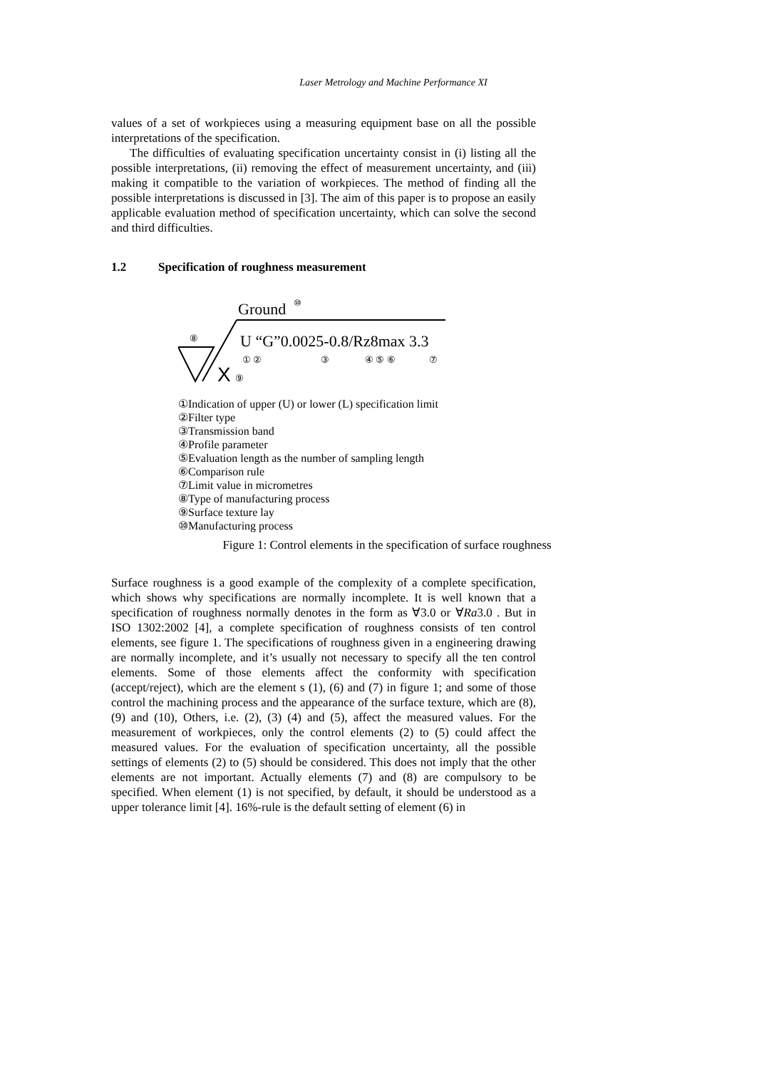Laser Metrology and Machine Performance XI
values of a set of workpieces using a measuring equipment base on all the possible interpretations of the specification.
The difficulties of evaluating specification uncertainty consist in (i) listing all the possible interpretations, (ii) removing the effect of measurement uncertainty, and (iii) making it compatible to the variation of workpieces. The method of finding all the possible interpretations is discussed in [3]. The aim of this paper is to propose an easily applicable evaluation method of specification uncertainty, which can solve the second and third difficulties.
1.2 Specification of roughness measurement
Ground
⑩
U “G”0.0025-0.8/Rz8max 3.3
⑧
① ②
③
④ ⑤ ⑥
⑦
X
⑨
①Indication of upper (U) or lower (L) specification limit
②Filter type
③Transmission band
④Profile parameter
⑤Evaluation length as the number of sampling length
⑥Comparison rule
⑦Limit value in micrometres
⑧Type of manufacturing process
⑨Surface texture lay
⑩Manufacturing process
Figure 1: Control elements in the specification of surface roughness
Surface roughness is a good example of the complexity of a complete specification, which shows why specifications are normally incomplete. It is well known that a specification of roughness normally denotes in the form as ∀3.0 or ∀Ra3.0 . But in ISO 1302:2002 [4], a complete specification of roughness consists of ten control elements, see figure 1. The specifications of roughness given in a engineering drawing are normally incomplete, and it’s usually not necessary to specify all the ten control elements. Some of those elements affect the conformity with specification (accept/reject), which are the element s (1), (6) and (7) in figure 1; and some of those control the machining process and the appearance of the surface texture, which are (8), (9) and (10), Others, i.e. (2), (3) (4) and (5), affect the measured values. For the measurement of workpieces, only the control elements (2) to (5) could affect the measured values. For the evaluation of specification uncertainty, all the possible settings of elements (2) to (5) should be considered. This does not imply that the other elements are not important. Actually elements (7) and (8) are compulsory to be specified. When element (1) is not specified, by default, it should be understood as a upper tolerance limit [4]. 16%-rule is the default setting of element (6) in